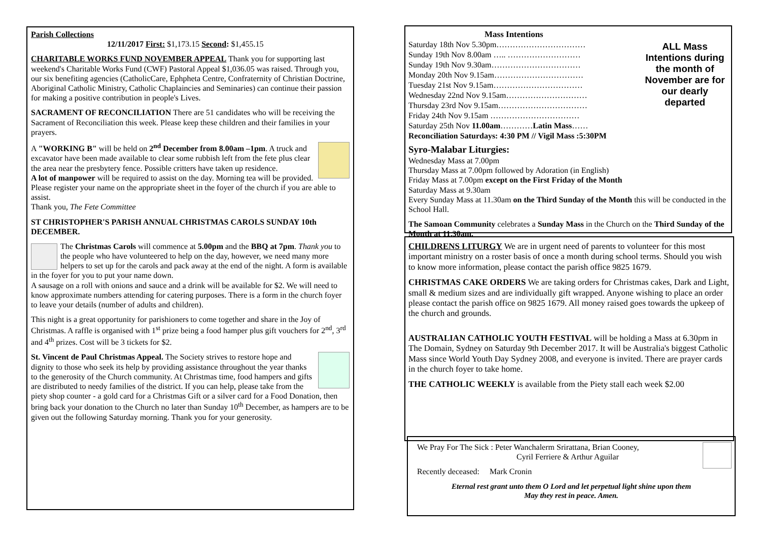Parish Collections
12/11/2017 First: $1,173.15 Second: $1,455.15
CHARITABLE WORKS FUND NOVEMBER APPEAL Thank you for supporting last weekend's Charitable Works Fund (CWF) Pastoral Appeal $1,036.05 was raised. Through you, our six benefiting agencies (CatholicCare, Ephpheta Centre, Confraternity of Christian Doctrine, Aboriginal Catholic Ministry, Catholic Chaplaincies and Seminaries) can continue their passion for making a positive contribution in people's Lives.
SACRAMENT OF RECONCILIATION There are 51 candidates who will be receiving the Sacrament of Reconciliation this week. Please keep these children and their families in your prayers.
A "WORKING B" will be held on 2<sup>nd</sup> December from 8.00am –1pm. A truck and excavator have been made available to clear some rubbish left from the fete plus clear the area near the presbytery fence. Possible critters have taken up residence.
A lot of manpower will be required to assist on the day. Morning tea will be provided. Please register your name on the appropriate sheet in the foyer of the church if you are able to assist.
Thank you, The Fete Committee
ST CHRISTOPHER'S PARISH ANNUAL CHRISTMAS CAROLS SUNDAY 10th DECEMBER.
The Christmas Carols will commence at 5.00pm and the BBQ at 7pm. Thank you to the people who have volunteered to help on the day, however, we need many more helpers to set up for the carols and pack away at the end of the night. A form is available in the foyer for you to put your name down.
A sausage on a roll with onions and sauce and a drink will be available for $2. We will need to know approximate numbers attending for catering purposes. There is a form in the church foyer to leave your details (number of adults and children).
This night is a great opportunity for parishioners to come together and share in the Joy of Christmas. A raffle is organised with 1<sup>st</sup> prize being a food hamper plus gift vouchers for 2<sup>nd</sup>, 3<sup>rd</sup> and 4<sup>th</sup> prizes. Cost will be 3 tickets for $2.
St. Vincent de Paul Christmas Appeal. The Society strives to restore hope and dignity to those who seek its help by providing assistance throughout the year thanks to the generosity of the Church community. At Christmas time, food hampers and gifts are distributed to needy families of the district. If you can help, please take from the piety shop counter - a gold card for a Christmas Gift or a silver card for a Food Donation, then bring back your donation to the Church no later than Sunday 10<sup>th</sup> December, as hampers are to be given out the following Saturday morning. Thank you for your generosity.
Mass Intentions
Saturday 18th Nov 5.30pm……………………………
Sunday 19th Nov 8.00am ….. ………………………
Sunday 19th Nov 9.30am……………………………
Monday 20th Nov 9.15am……………………………
Tuesday 21st Nov 9.15am……………………………
Wednesday 22nd Nov 9.15am…………………………
Thursday 23rd Nov 9.15am……………………………
Friday 24th Nov 9.15am ……………………………
Saturday 25th Nov 11.00am…………Latin Mass……
Reconciliation Saturdays: 4:30 PM // Vigil Mass :5:30PM
ALL Mass Intentions during the month of November are for our dearly departed
Syro-Malabar Liturgies:
Wednesday Mass at 7.00pm
Thursday Mass at 7.00pm followed by Adoration (in English)
Friday Mass at 7.00pm except on the First Friday of the Month
Saturday Mass at 9.30am
Every Sunday Mass at 11.30am on the Third Sunday of the Month this will be conducted in the School Hall.
The Samoan Community celebrates a Sunday Mass in the Church on the Third Sunday of the Month at 11.30am.
CHILDRENS LITURGY We are in urgent need of parents to volunteer for this most important ministry on a roster basis of once a month during school terms. Should you wish to know more information, please contact the parish office 9825 1679.
CHRISTMAS CAKE ORDERS We are taking orders for Christmas cakes, Dark and Light, small & medium sizes and are individually gift wrapped. Anyone wishing to place an order please contact the parish office on 9825 1679. All money raised goes towards the upkeep of the church and grounds.
AUSTRALIAN CATHOLIC YOUTH FESTIVAL will be holding a Mass at 6.30pm in The Domain, Sydney on Saturday 9th December 2017. It will be Australia's biggest Catholic Mass since World Youth Day Sydney 2008, and everyone is invited. There are prayer cards in the church foyer to take home.
THE CATHOLIC WEEKLY is available from the Piety stall each week $2.00
We Pray For The Sick : Peter Wanchalerm Srirattana, Brian Cooney,
Cyril Ferriere & Arthur Aguilar
Recently deceased: Mark Cronin
Eternal rest grant unto them O Lord and let perpetual light shine upon them
May they rest in peace. Amen.